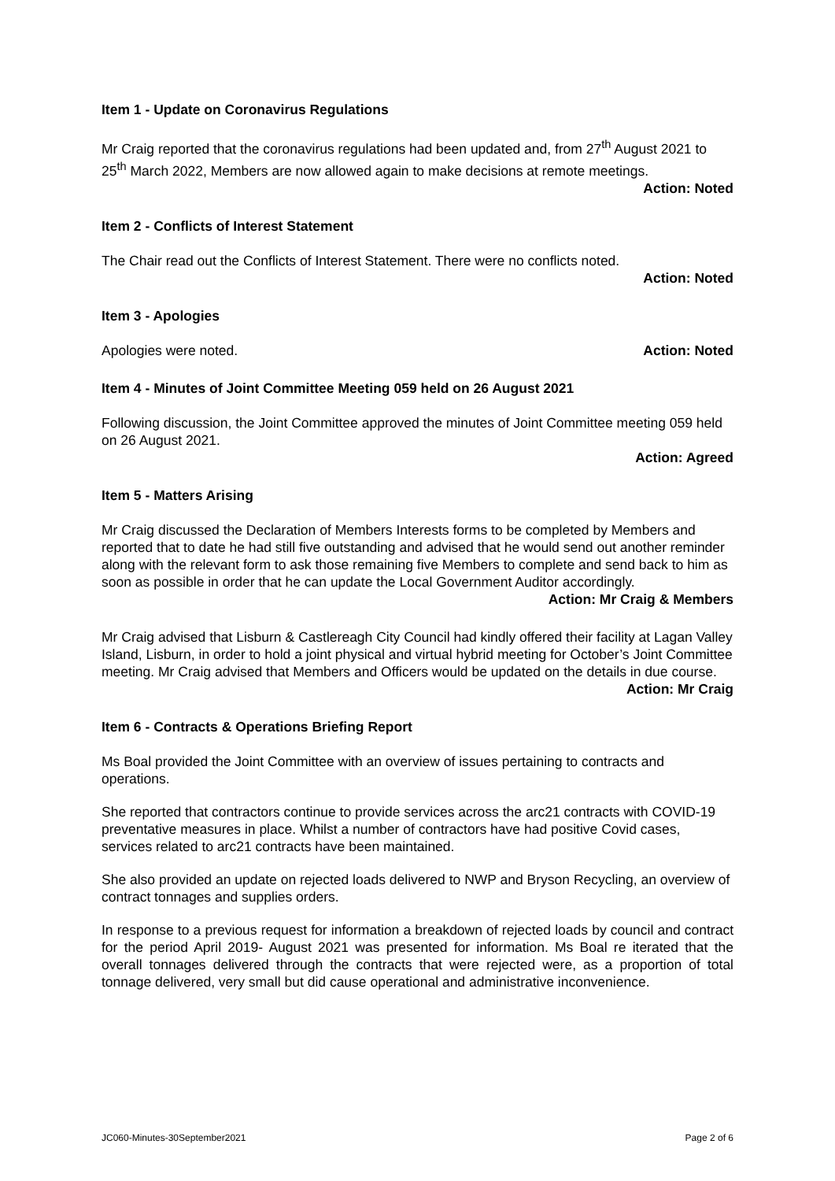Item 1 - Update on Coronavirus Regulations
Mr Craig reported that the coronavirus regulations had been updated and, from 27<sup>th</sup> August 2021 to 25<sup>th</sup> March 2022, Members are now allowed again to make decisions at remote meetings.
Action: Noted
Item 2 - Conflicts of Interest Statement
The Chair read out the Conflicts of Interest Statement. There were no conflicts noted.
Action: Noted
Item 3 - Apologies
Apologies were noted. Action: Noted
Item 4 - Minutes of Joint Committee Meeting 059 held on 26 August 2021
Following discussion, the Joint Committee approved the minutes of Joint Committee meeting 059 held on 26 August 2021.
Action: Agreed
Item 5 - Matters Arising
Mr Craig discussed the Declaration of Members Interests forms to be completed by Members and reported that to date he had still five outstanding and advised that he would send out another reminder along with the relevant form to ask those remaining five Members to complete and send back to him as soon as possible in order that he can update the Local Government Auditor accordingly.
Action: Mr Craig & Members
Mr Craig advised that Lisburn & Castlereagh City Council had kindly offered their facility at Lagan Valley Island, Lisburn, in order to hold a joint physical and virtual hybrid meeting for October’s Joint Committee meeting. Mr Craig advised that Members and Officers would be updated on the details in due course.
Action: Mr Craig
Item 6 - Contracts & Operations Briefing Report
Ms Boal provided the Joint Committee with an overview of issues pertaining to contracts and operations.
She reported that contractors continue to provide services across the arc21 contracts with COVID-19 preventative measures in place. Whilst a number of contractors have had positive Covid cases, services related to arc21 contracts have been maintained.
She also provided an update on rejected loads delivered to NWP and Bryson Recycling, an overview of contract tonnages and supplies orders.
In response to a previous request for information a breakdown of rejected loads by council and contract for the period April 2019- August 2021 was presented for information. Ms Boal re iterated that the overall tonnages delivered through the contracts that were rejected were, as a proportion of total tonnage delivered, very small but did cause operational and administrative inconvenience.
JC060-Minutes-30September2021 Page 2 of 6